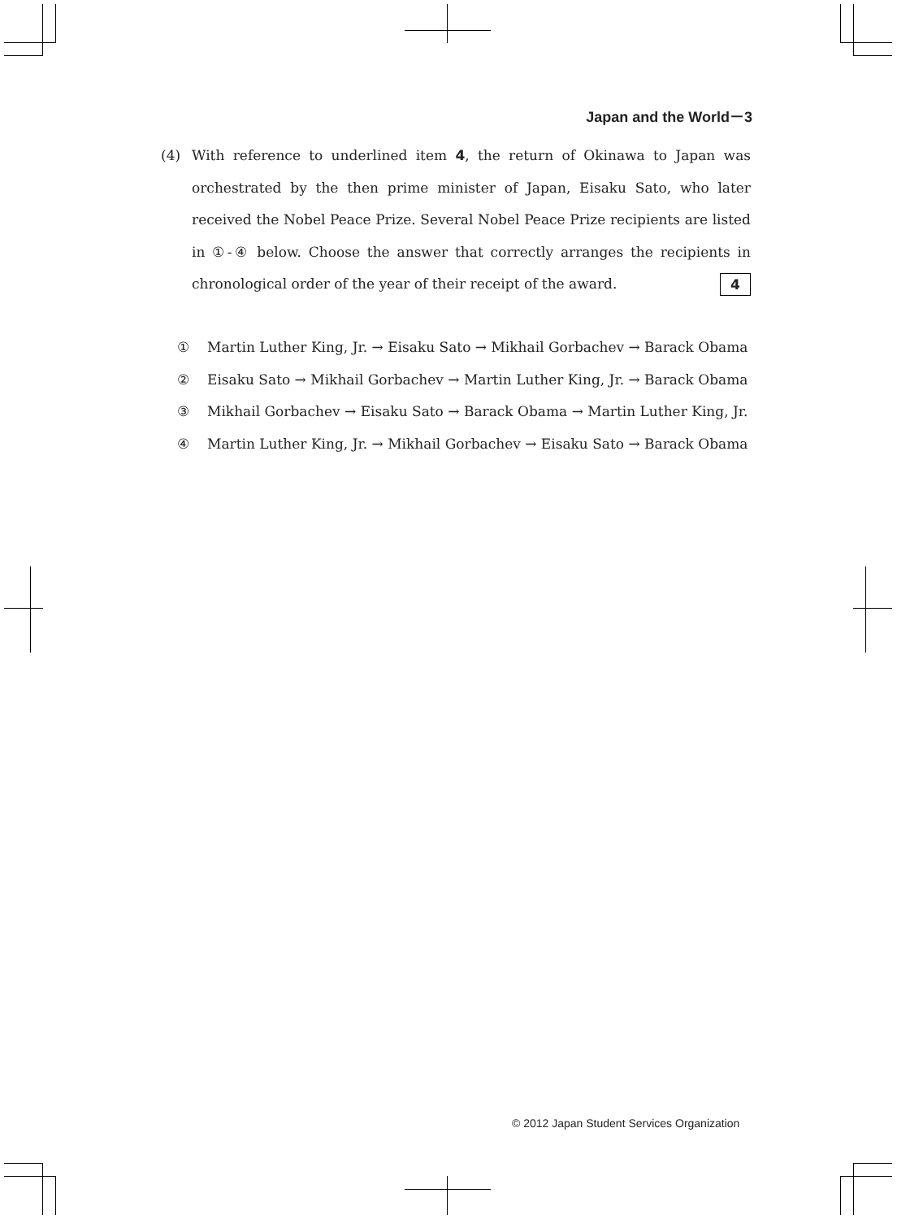Japan and the World－3
(4)
With reference to underlined item 4, the return of Okinawa to Japan was orchestrated by the then prime minister of Japan, Eisaku Sato, who later received the Nobel Peace Prize. Several Nobel Peace Prize recipients are listed in ①-④ below. Choose the answer that correctly arranges the recipients in chronological order of the year of their receipt of the award. 4
① Martin Luther King, Jr. → Eisaku Sato → Mikhail Gorbachev → Barack Obama
② Eisaku Sato → Mikhail Gorbachev → Martin Luther King, Jr. → Barack Obama
③ Mikhail Gorbachev → Eisaku Sato → Barack Obama → Martin Luther King, Jr.
④ Martin Luther King, Jr. → Mikhail Gorbachev → Eisaku Sato → Barack Obama
© 2012 Japan Student Services Organization